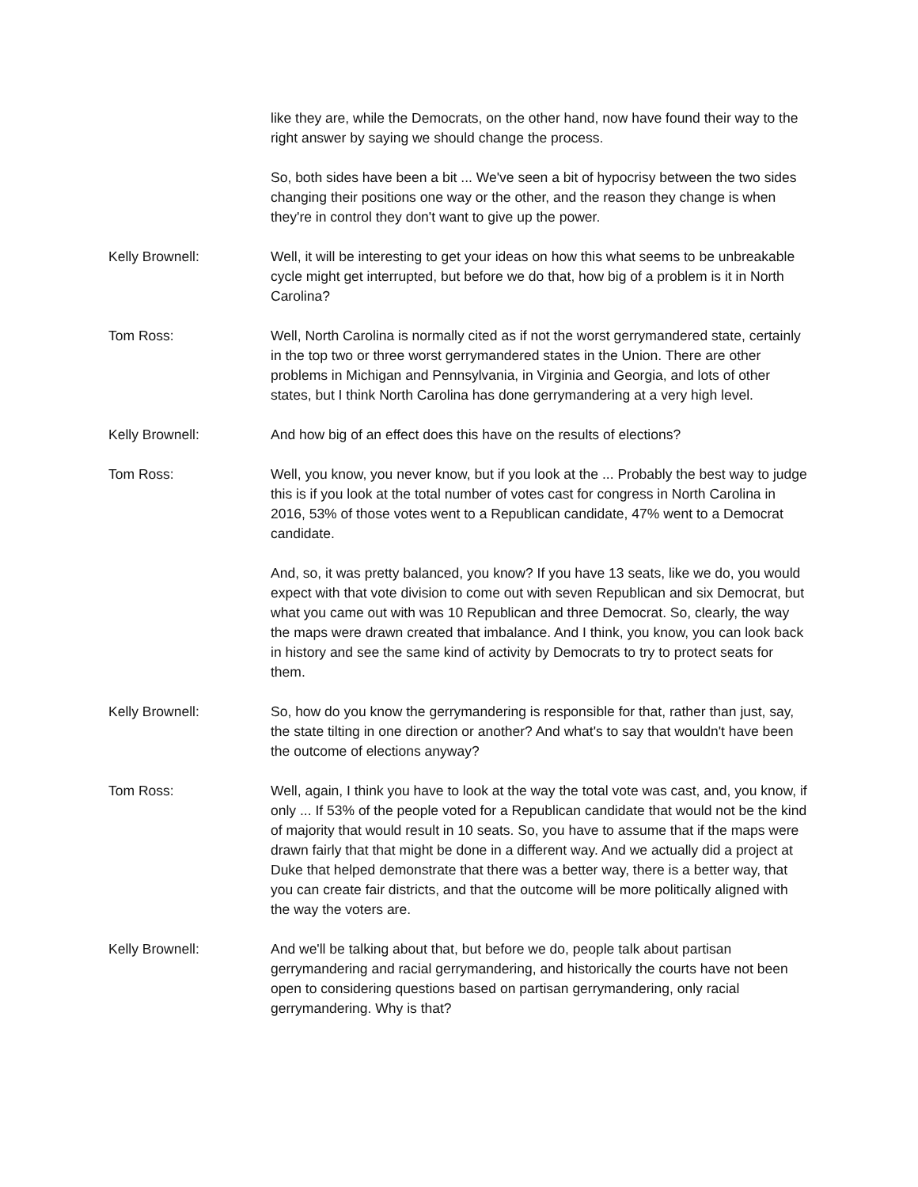like they are, while the Democrats, on the other hand, now have found their way to the right answer by saying we should change the process.
So, both sides have been a bit ... We've seen a bit of hypocrisy between the two sides changing their positions one way or the other, and the reason they change is when they're in control they don't want to give up the power.
Kelly Brownell: Well, it will be interesting to get your ideas on how this what seems to be unbreakable cycle might get interrupted, but before we do that, how big of a problem is it in North Carolina?
Tom Ross: Well, North Carolina is normally cited as if not the worst gerrymandered state, certainly in the top two or three worst gerrymandered states in the Union. There are other problems in Michigan and Pennsylvania, in Virginia and Georgia, and lots of other states, but I think North Carolina has done gerrymandering at a very high level.
Kelly Brownell: And how big of an effect does this have on the results of elections?
Tom Ross: Well, you know, you never know, but if you look at the ... Probably the best way to judge this is if you look at the total number of votes cast for congress in North Carolina in 2016, 53% of those votes went to a Republican candidate, 47% went to a Democrat candidate.
And, so, it was pretty balanced, you know? If you have 13 seats, like we do, you would expect with that vote division to come out with seven Republican and six Democrat, but what you came out with was 10 Republican and three Democrat. So, clearly, the way the maps were drawn created that imbalance. And I think, you know, you can look back in history and see the same kind of activity by Democrats to try to protect seats for them.
Kelly Brownell: So, how do you know the gerrymandering is responsible for that, rather than just, say, the state tilting in one direction or another? And what's to say that wouldn't have been the outcome of elections anyway?
Tom Ross: Well, again, I think you have to look at the way the total vote was cast, and, you know, if only ... If 53% of the people voted for a Republican candidate that would not be the kind of majority that would result in 10 seats. So, you have to assume that if the maps were drawn fairly that that might be done in a different way. And we actually did a project at Duke that helped demonstrate that there was a better way, there is a better way, that you can create fair districts, and that the outcome will be more politically aligned with the way the voters are.
Kelly Brownell: And we'll be talking about that, but before we do, people talk about partisan gerrymandering and racial gerrymandering, and historically the courts have not been open to considering questions based on partisan gerrymandering, only racial gerrymandering. Why is that?